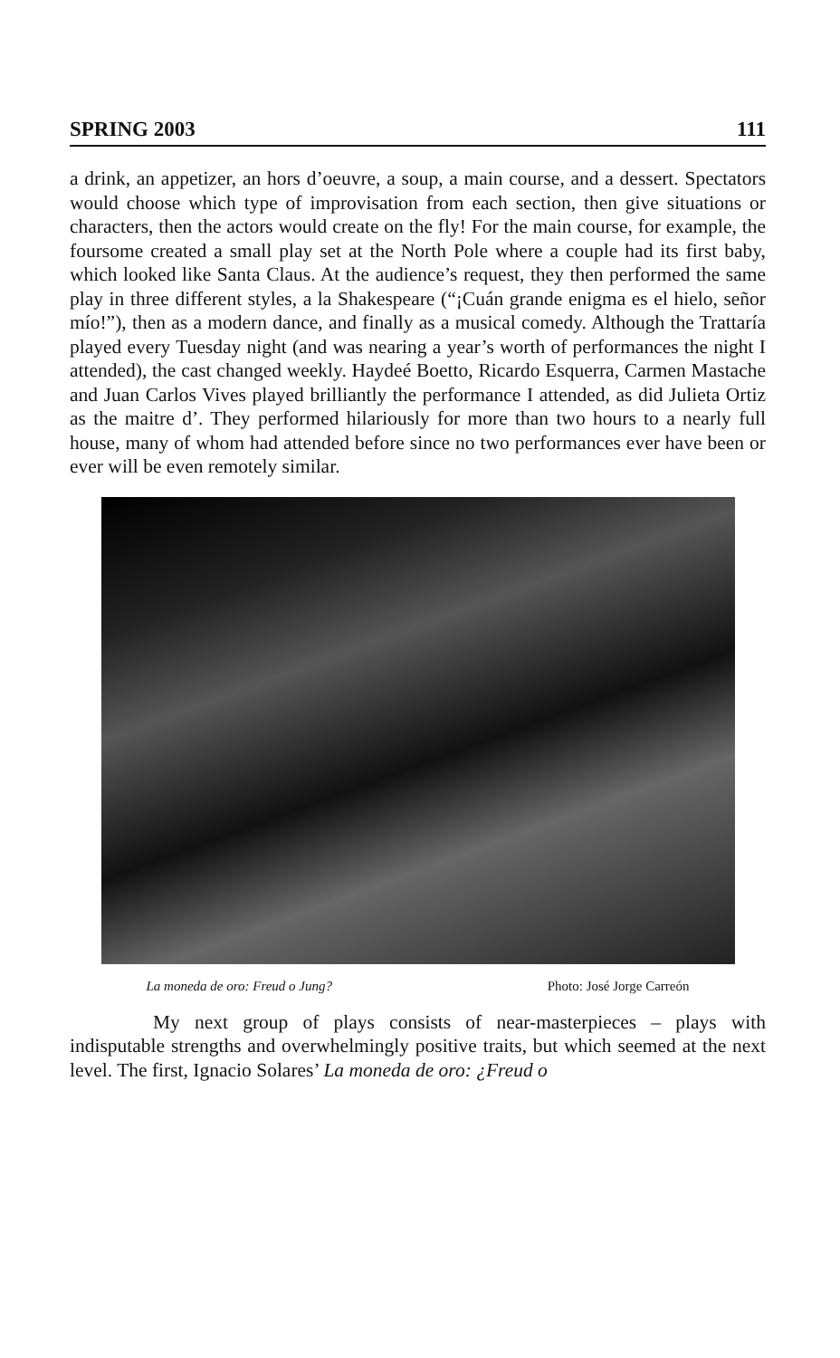SPRING 2003 111
a drink, an appetizer, an hors d’oeuvre, a soup, a main course, and a dessert. Spectators would choose which type of improvisation from each section, then give situations or characters, then the actors would create on the fly! For the main course, for example, the foursome created a small play set at the North Pole where a couple had its first baby, which looked like Santa Claus. At the audience’s request, they then performed the same play in three different styles, a la Shakespeare (“¡Cuán grande enigma es el hielo, señor mío!”), then as a modern dance, and finally as a musical comedy. Although the Trattaría played every Tuesday night (and was nearing a year’s worth of performances the night I attended), the cast changed weekly. Haydeé Boetto, Ricardo Esquerra, Carmen Mastache and Juan Carlos Vives played brilliantly the performance I attended, as did Julieta Ortiz as the maitre d’. They performed hilariously for more than two hours to a nearly full house, many of whom had attended before since no two performances ever have been or ever will be even remotely similar.
La moneda de oro: Freud o Jung? Photo: José Jorge Carreón
My next group of plays consists of near-masterpieces – plays with indisputable strengths and overwhelmingly positive traits, but which seemed at the next level. The first, Ignacio Solares’ La moneda de oro: ¿Freud o